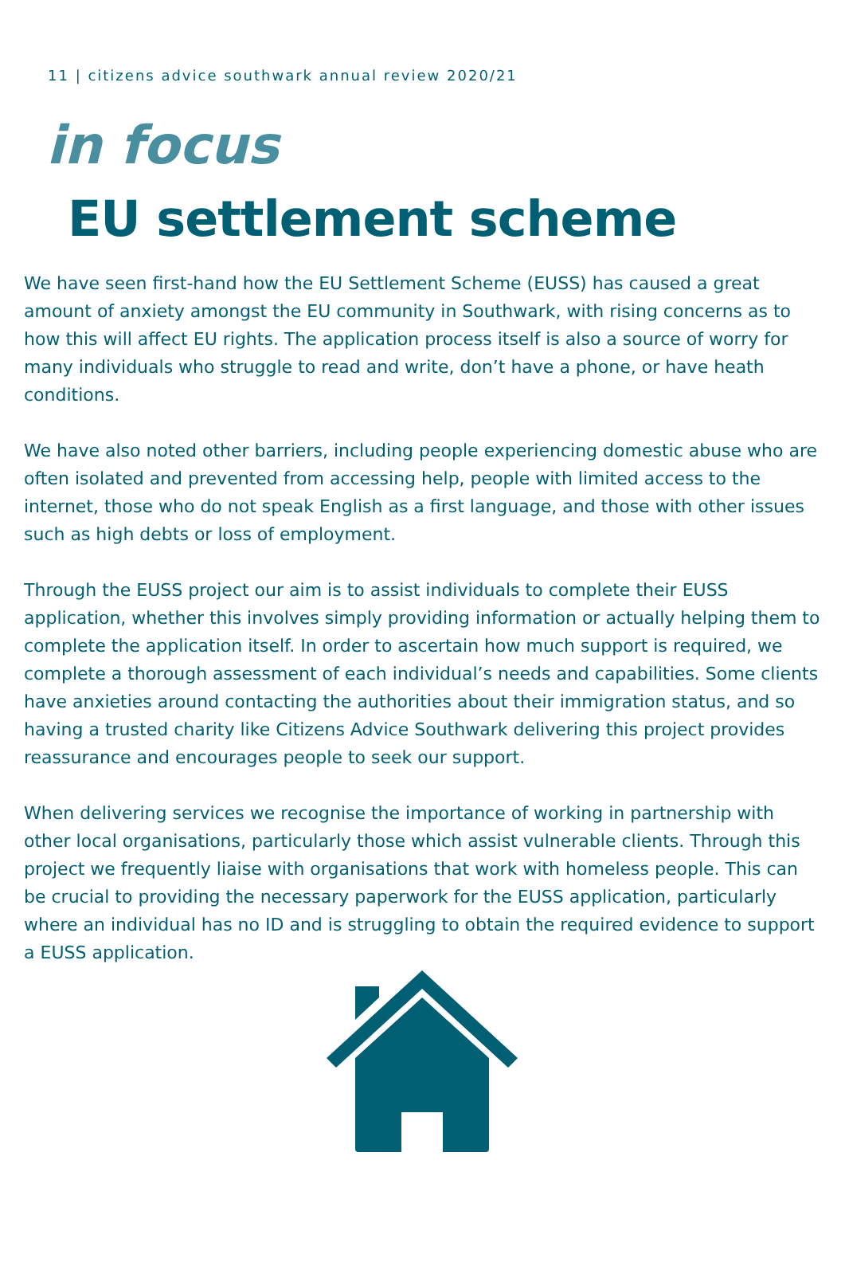11 | citizens advice southwark annual review 2020/21
in focus
EU settlement scheme
We have seen first-hand how the EU Settlement Scheme (EUSS) has caused a great amount of anxiety amongst the EU community in Southwark, with rising concerns as to how this will affect EU rights. The application process itself is also a source of worry for many individuals who struggle to read and write, don’t have a phone, or have heath conditions.
We have also noted other barriers, including people experiencing domestic abuse who are often isolated and prevented from accessing help, people with limited access to the internet, those who do not speak English as a first language, and those with other issues such as high debts or loss of employment.
Through the EUSS project our aim is to assist individuals to complete their EUSS application, whether this involves simply providing information or actually helping them to complete the application itself. In order to ascertain how much support is required, we complete a thorough assessment of each individual’s needs and capabilities. Some clients have anxieties around contacting the authorities about their immigration status, and so having a trusted charity like Citizens Advice Southwark delivering this project provides reassurance and encourages people to seek our support.
When delivering services we recognise the importance of working in partnership with other local organisations, particularly those which assist vulnerable clients. Through this project we frequently liaise with organisations that work with homeless people. This can be crucial to providing the necessary paperwork for the EUSS application, particularly where an individual has no ID and is struggling to obtain the required evidence to support a EUSS application.